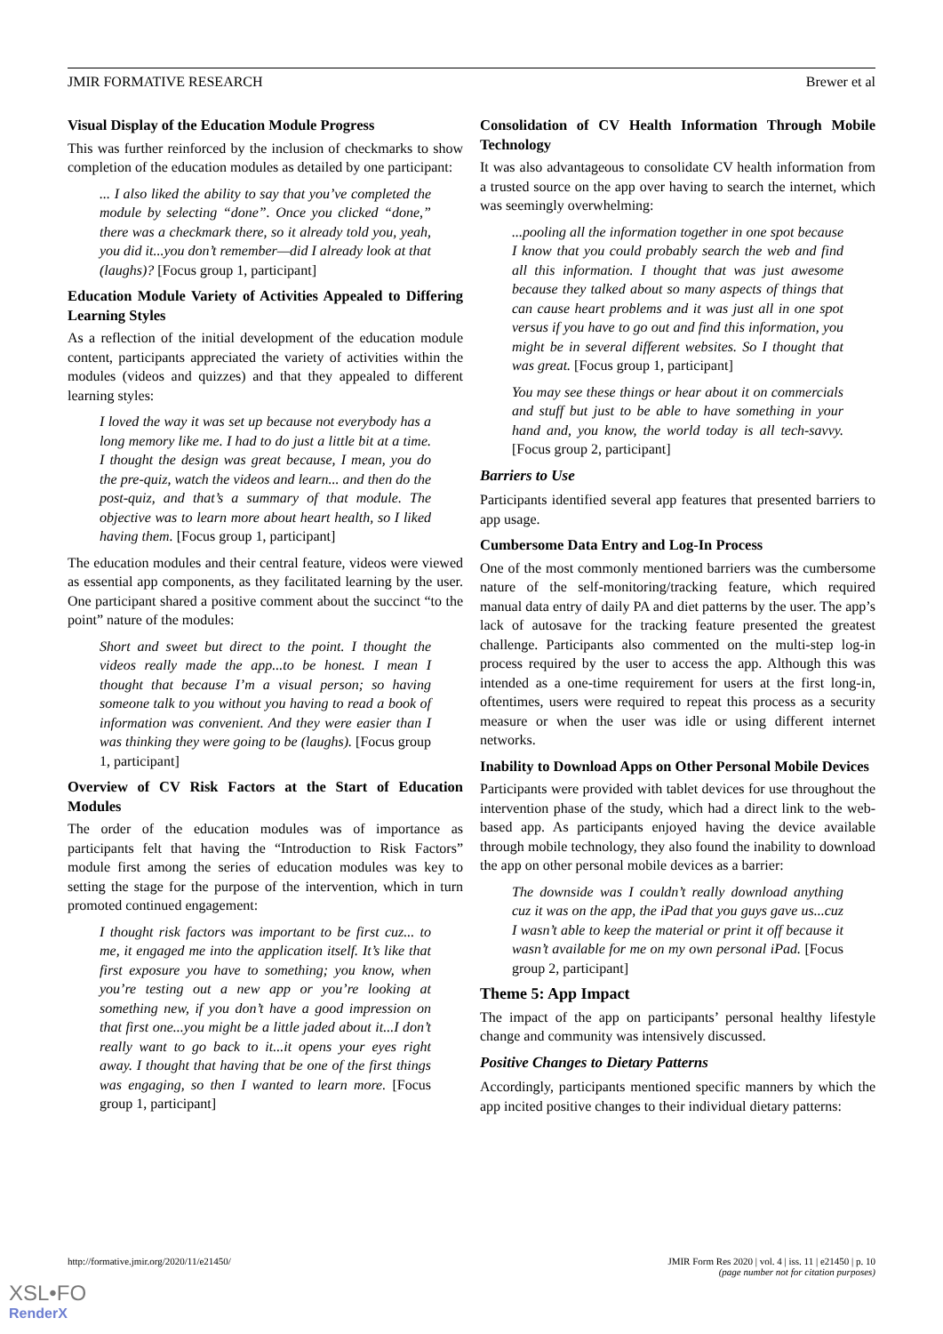JMIR FORMATIVE RESEARCH Brewer et al
Visual Display of the Education Module Progress
This was further reinforced by the inclusion of checkmarks to show completion of the education modules as detailed by one participant:
... I also liked the ability to say that you’ve completed the module by selecting “done”. Once you clicked “done,” there was a checkmark there, so it already told you, yeah, you did it...you don’t remember—did I already look at that (laughs)? [Focus group 1, participant]
Education Module Variety of Activities Appealed to Differing Learning Styles
As a reflection of the initial development of the education module content, participants appreciated the variety of activities within the modules (videos and quizzes) and that they appealed to different learning styles:
I loved the way it was set up because not everybody has a long memory like me. I had to do just a little bit at a time. I thought the design was great because, I mean, you do the pre-quiz, watch the videos and learn... and then do the post-quiz, and that’s a summary of that module. The objective was to learn more about heart health, so I liked having them. [Focus group 1, participant]
The education modules and their central feature, videos were viewed as essential app components, as they facilitated learning by the user. One participant shared a positive comment about the succinct “to the point” nature of the modules:
Short and sweet but direct to the point. I thought the videos really made the app...to be honest. I mean I thought that because I’m a visual person; so having someone talk to you without you having to read a book of information was convenient. And they were easier than I was thinking they were going to be (laughs). [Focus group 1, participant]
Overview of CV Risk Factors at the Start of Education Modules
The order of the education modules was of importance as participants felt that having the “Introduction to Risk Factors” module first among the series of education modules was key to setting the stage for the purpose of the intervention, which in turn promoted continued engagement:
I thought risk factors was important to be first cuz... to me, it engaged me into the application itself. It’s like that first exposure you have to something; you know, when you’re testing out a new app or you’re looking at something new, if you don’t have a good impression on that first one...you might be a little jaded about it...I don’t really want to go back to it...it opens your eyes right away. I thought that having that be one of the first things was engaging, so then I wanted to learn more. [Focus group 1, participant]
Consolidation of CV Health Information Through Mobile Technology
It was also advantageous to consolidate CV health information from a trusted source on the app over having to search the internet, which was seemingly overwhelming:
...pooling all the information together in one spot because I know that you could probably search the web and find all this information. I thought that was just awesome because they talked about so many aspects of things that can cause heart problems and it was just all in one spot versus if you have to go out and find this information, you might be in several different websites. So I thought that was great. [Focus group 1, participant]
You may see these things or hear about it on commercials and stuff but just to be able to have something in your hand and, you know, the world today is all tech-savvy. [Focus group 2, participant]
Barriers to Use
Participants identified several app features that presented barriers to app usage.
Cumbersome Data Entry and Log-In Process
One of the most commonly mentioned barriers was the cumbersome nature of the self-monitoring/tracking feature, which required manual data entry of daily PA and diet patterns by the user. The app’s lack of autosave for the tracking feature presented the greatest challenge. Participants also commented on the multi-step log-in process required by the user to access the app. Although this was intended as a one-time requirement for users at the first long-in, oftentimes, users were required to repeat this process as a security measure or when the user was idle or using different internet networks.
Inability to Download Apps on Other Personal Mobile Devices
Participants were provided with tablet devices for use throughout the intervention phase of the study, which had a direct link to the web-based app. As participants enjoyed having the device available through mobile technology, they also found the inability to download the app on other personal mobile devices as a barrier:
The downside was I couldn’t really download anything cuz it was on the app, the iPad that you guys gave us...cuz I wasn’t able to keep the material or print it off because it wasn’t available for me on my own personal iPad. [Focus group 2, participant]
Theme 5: App Impact
The impact of the app on participants’ personal healthy lifestyle change and community was intensively discussed.
Positive Changes to Dietary Patterns
Accordingly, participants mentioned specific manners by which the app incited positive changes to their individual dietary patterns:
http://formative.jmir.org/2020/11/e21450/ JMIR Form Res 2020 | vol. 4 | iss. 11 | e21450 | p. 10
(page number not for citation purposes)
XSL•FO
RenderX